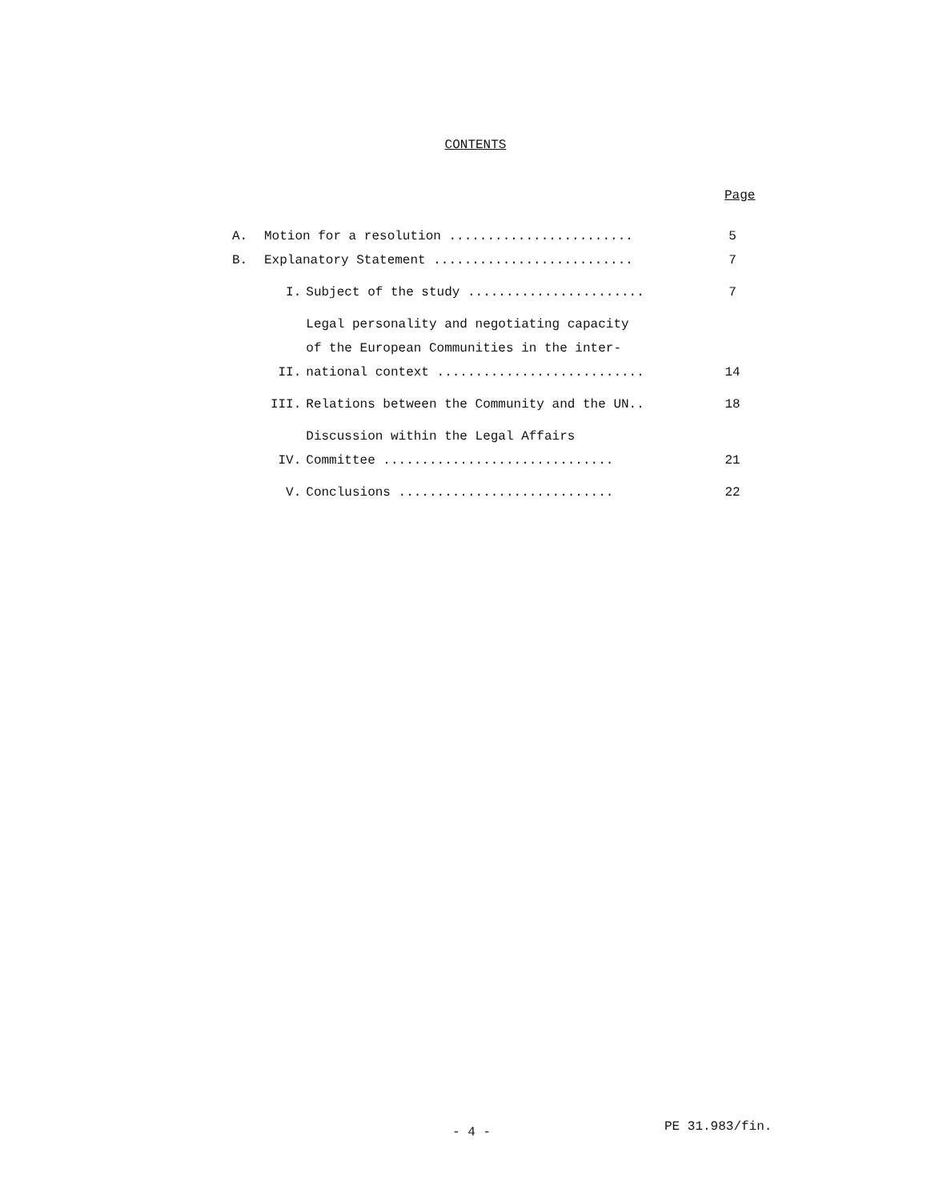CONTENTS
Page
| A. | Motion for a resolution ........................ | | 5 |
| B. | Explanatory Statement .......................... | | 7 |
| | I. | Subject of the study ....................... | 7 |
| | II. | Legal personality and negotiating capacity of the European Communities in the inter- national context ........................... | 14 |
| | III. | Relations between the Community and the UN.. | 18 |
| | IV. | Discussion within the Legal Affairs Committee .............................. | 21 |
| | V. | Conclusions ............................ | 22 |
- 4 - PE 31.983/fin.